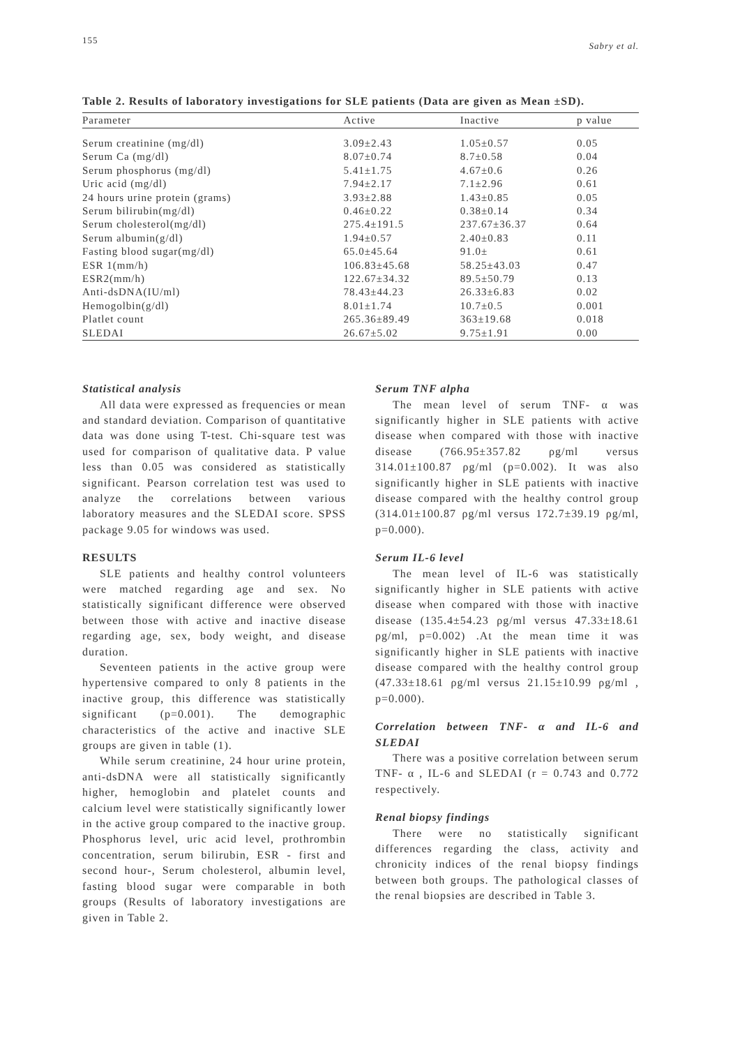155 Sabry et al.
Table 2. Results of laboratory investigations for SLE patients (Data are given as Mean ±SD).
| Parameter | Active | Inactive | p value |
| --- | --- | --- | --- |
| Serum creatinine (mg/dl) | 3.09±2.43 | 1.05±0.57 | 0.05 |
| Serum Ca (mg/dl) | 8.07±0.74 | 8.7±0.58 | 0.04 |
| Serum phosphorus (mg/dl) | 5.41±1.75 | 4.67±0.6 | 0.26 |
| Uric acid (mg/dl) | 7.94±2.17 | 7.1±2.96 | 0.61 |
| 24 hours urine protein (grams) | 3.93±2.88 | 1.43±0.85 | 0.05 |
| Serum bilirubin(mg/dl) | 0.46±0.22 | 0.38±0.14 | 0.34 |
| Serum cholesterol(mg/dl) | 275.4±191.5 | 237.67±36.37 | 0.64 |
| Serum albumin(g/dl) | 1.94±0.57 | 2.40±0.83 | 0.11 |
| Fasting blood sugar(mg/dl) | 65.0±45.64 | 91.0± | 0.61 |
| ESR 1(mm/h) | 106.83±45.68 | 58.25±43.03 | 0.47 |
| ESR2(mm/h) | 122.67±34.32 | 89.5±50.79 | 0.13 |
| Anti-dsDNA(IU/ml) | 78.43±44.23 | 26.33±6.83 | 0.02 |
| Hemogolbin(g/dl) | 8.01±1.74 | 10.7±0.5 | 0.001 |
| Platlet count | 265.36±89.49 | 363±19.68 | 0.018 |
| SLEDAI | 26.67±5.02 | 9.75±1.91 | 0.00 |
Statistical analysis
All data were expressed as frequencies or mean and standard deviation. Comparison of quantitative data was done using T-test. Chi-square test was used for comparison of qualitative data. P value less than 0.05 was considered as statistically significant. Pearson correlation test was used to analyze the correlations between various laboratory measures and the SLEDAI score. SPSS package 9.05 for windows was used.
RESULTS
SLE patients and healthy control volunteers were matched regarding age and sex. No statistically significant difference were observed between those with active and inactive disease regarding age, sex, body weight, and disease duration.
Seventeen patients in the active group were hypertensive compared to only 8 patients in the inactive group, this difference was statistically significant (p=0.001). The demographic characteristics of the active and inactive SLE groups are given in table (1).
While serum creatinine, 24 hour urine protein, anti-dsDNA were all statistically significantly higher, hemoglobin and platelet counts and calcium level were statistically significantly lower in the active group compared to the inactive group. Phosphorus level, uric acid level, prothrombin concentration, serum bilirubin, ESR - first and second hour-, Serum cholesterol, albumin level, fasting blood sugar were comparable in both groups (Results of laboratory investigations are given in Table 2.
Serum TNF alpha
The mean level of serum TNF- α was significantly higher in SLE patients with active disease when compared with those with inactive disease (766.95±357.82 ρg/ml versus 314.01±100.87 ρg/ml (p=0.002). It was also significantly higher in SLE patients with inactive disease compared with the healthy control group (314.01±100.87 ρg/ml versus 172.7±39.19 ρg/ml, p=0.000).
Serum IL-6 level
The mean level of IL-6 was statistically significantly higher in SLE patients with active disease when compared with those with inactive disease (135.4±54.23 ρg/ml versus 47.33±18.61 ρg/ml, p=0.002) .At the mean time it was significantly higher in SLE patients with inactive disease compared with the healthy control group (47.33±18.61 ρg/ml versus 21.15±10.99 ρg/ml , p=0.000).
Correlation between TNF- α and IL-6 and SLEDAI
There was a positive correlation between serum TNF- α , IL-6 and SLEDAI (r = 0.743 and 0.772 respectively.
Renal biopsy findings
There were no statistically significant differences regarding the class, activity and chronicity indices of the renal biopsy findings between both groups. The pathological classes of the renal biopsies are described in Table 3.